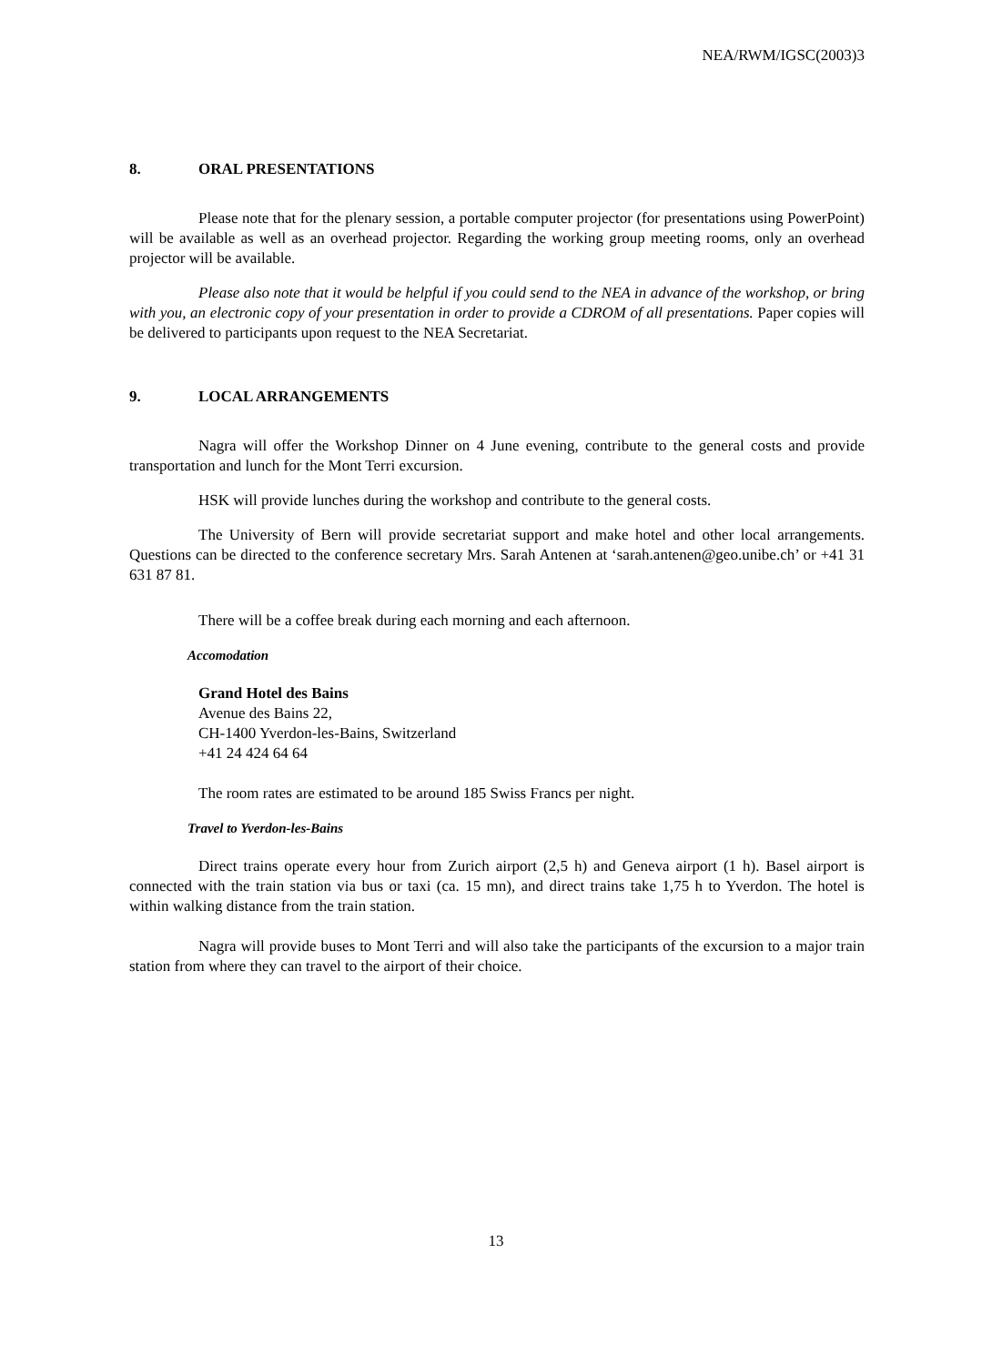NEA/RWM/IGSC(2003)3
8. ORAL PRESENTATIONS
Please note that for the plenary session, a portable computer projector (for presentations using PowerPoint) will be available as well as an overhead projector. Regarding the working group meeting rooms, only an overhead projector will be available.
Please also note that it would be helpful if you could send to the NEA in advance of the workshop, or bring with you, an electronic copy of your presentation in order to provide a CDROM of all presentations. Paper copies will be delivered to participants upon request to the NEA Secretariat.
9. LOCAL ARRANGEMENTS
Nagra will offer the Workshop Dinner on 4 June evening, contribute to the general costs and provide transportation and lunch for the Mont Terri excursion.
HSK will provide lunches during the workshop and contribute to the general costs.
The University of Bern will provide secretariat support and make hotel and other local arrangements. Questions can be directed to the conference secretary Mrs. Sarah Antenen at ‘sarah.antenen@geo.unibe.ch’ or +41 31 631 87 81.
There will be a coffee break during each morning and each afternoon.
Accomodation
Grand Hotel des Bains
Avenue des Bains 22,
CH-1400 Yverdon-les-Bains, Switzerland
+41 24 424 64 64
The room rates are estimated to be around 185 Swiss Francs per night.
Travel to Yverdon-les-Bains
Direct trains operate every hour from Zurich airport (2,5 h) and Geneva airport (1 h). Basel airport is connected with the train station via bus or taxi (ca. 15 mn), and direct trains take 1,75 h to Yverdon. The hotel is within walking distance from the train station.
Nagra will provide buses to Mont Terri and will also take the participants of the excursion to a major train station from where they can travel to the airport of their choice.
13